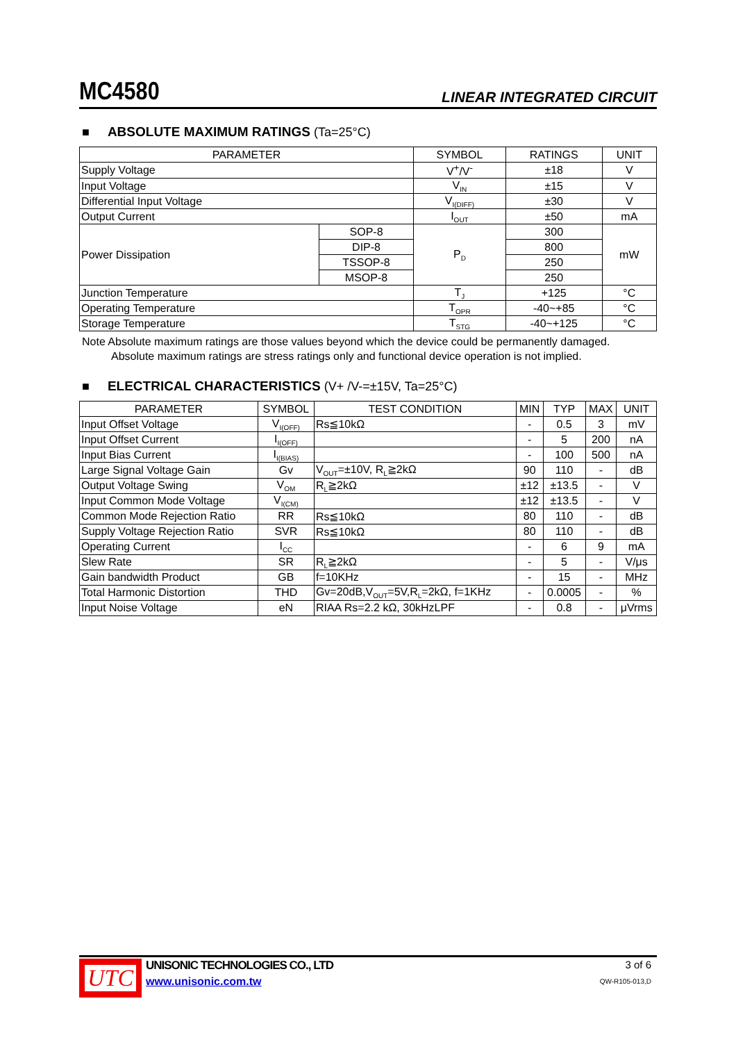MC4580 LINEAR INTEGRATED CIRCUIT
■ ABSOLUTE MAXIMUM RATINGS (Ta=25°C)
| PARAMETER | | SYMBOL | RATINGS | UNIT |
| --- | --- | --- | --- | --- |
| Supply Voltage | | V<sup>+</sup>/V<sup>-</sup> | ±18 | V |
| Input Voltage | | V<sub>IN</sub> | ±15 | V |
| Differential Input Voltage | | V<sub>I(DIFF)</sub> | ±30 | V |
| Output Current | | I<sub>OUT</sub> | ±50 | mA |
| Power Dissipation | SOP-8 | P<sub>D</sub> | 300 | mW |
| | DIP-8 | | 800 | |
| | TSSOP-8 | | 250 | |
| | MSOP-8 | | 250 | |
| Junction Temperature | | T<sub>J</sub> | +125 | °C |
| Operating Temperature | | T<sub>OPR</sub> | -40~+85 | °C |
| Storage Temperature | | T<sub>STG</sub> | -40~+125 | °C |
Note Absolute maximum ratings are those values beyond which the device could be permanently damaged.
Absolute maximum ratings are stress ratings only and functional device operation is not implied.
■ ELECTRICAL CHARACTERISTICS (V+ /V-=±15V, Ta=25°C)
| PARAMETER | SYMBOL | TEST CONDITION | MIN | TYP | MAX | UNIT |
| --- | --- | --- | --- | --- | --- | --- |
| Input Offset Voltage | V<sub>I(OFF)</sub> | Rs≦10kΩ | - | 0.5 | 3 | mV |
| Input Offset Current | I<sub>I(OFF)</sub> | | - | 5 | 200 | nA |
| Input Bias Current | I<sub>I(BIAS)</sub> | | - | 100 | 500 | nA |
| Large Signal Voltage Gain | Gv | V<sub>OUT</sub>=±10V, R<sub>L</sub>≧2kΩ | 90 | 110 | - | dB |
| Output Voltage Swing | V<sub>OM</sub> | R<sub>L</sub>≧2kΩ | ±12 | ±13.5 | - | V |
| Input Common Mode Voltage | V<sub>I(CM)</sub> | | ±12 | ±13.5 | - | V |
| Common Mode Rejection Ratio | RR | Rs≦10kΩ | 80 | 110 | - | dB |
| Supply Voltage Rejection Ratio | SVR | Rs≦10kΩ | 80 | 110 | - | dB |
| Operating Current | I<sub>CC</sub> | | - | 6 | 9 | mA |
| Slew Rate | SR | R<sub>L</sub>≧2kΩ | - | 5 | - | V/μs |
| Gain bandwidth Product | GB | f=10KHz | - | 15 | - | MHz |
| Total Harmonic Distortion | THD | Gv=20dB,V<sub>OUT</sub>=5V,R<sub>L</sub>=2kΩ, f=1KHz | - | 0.0005 | - | % |
| Input Noise Voltage | eN | RIAA Rs=2.2 kΩ, 30kHzLPF | - | 0.8 | - | μVrms |
UTC
UNISONIC TECHNOLOGIES CO., LTD
www.unisonic.com.tw
3 of 6
QW-R105-013,D